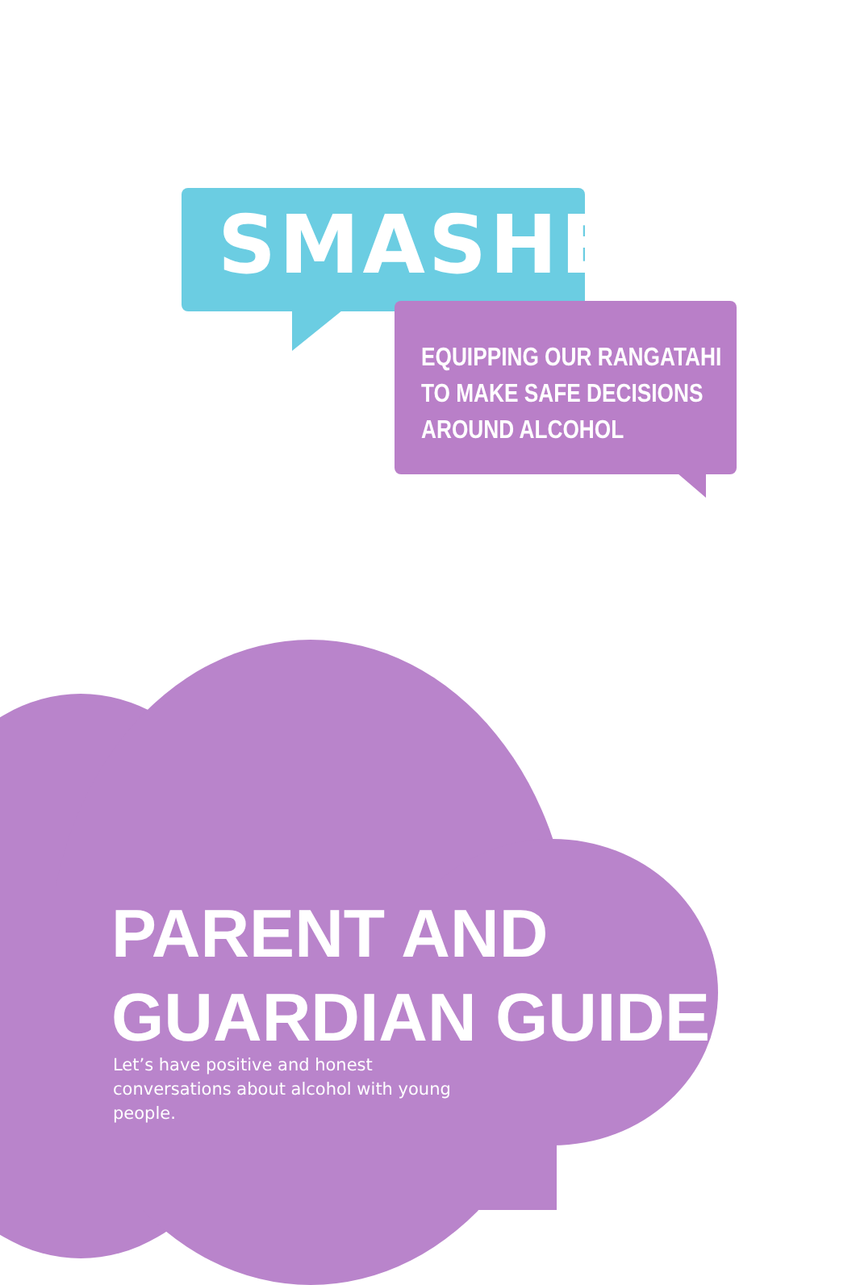SMASHED
EQUIPPING OUR RANGATAHI
TO MAKE SAFE DECISIONS
AROUND ALCOHOL
PARENT AND
GUARDIAN GUIDE
Let’s have positive and honest conversations about alcohol with young people.